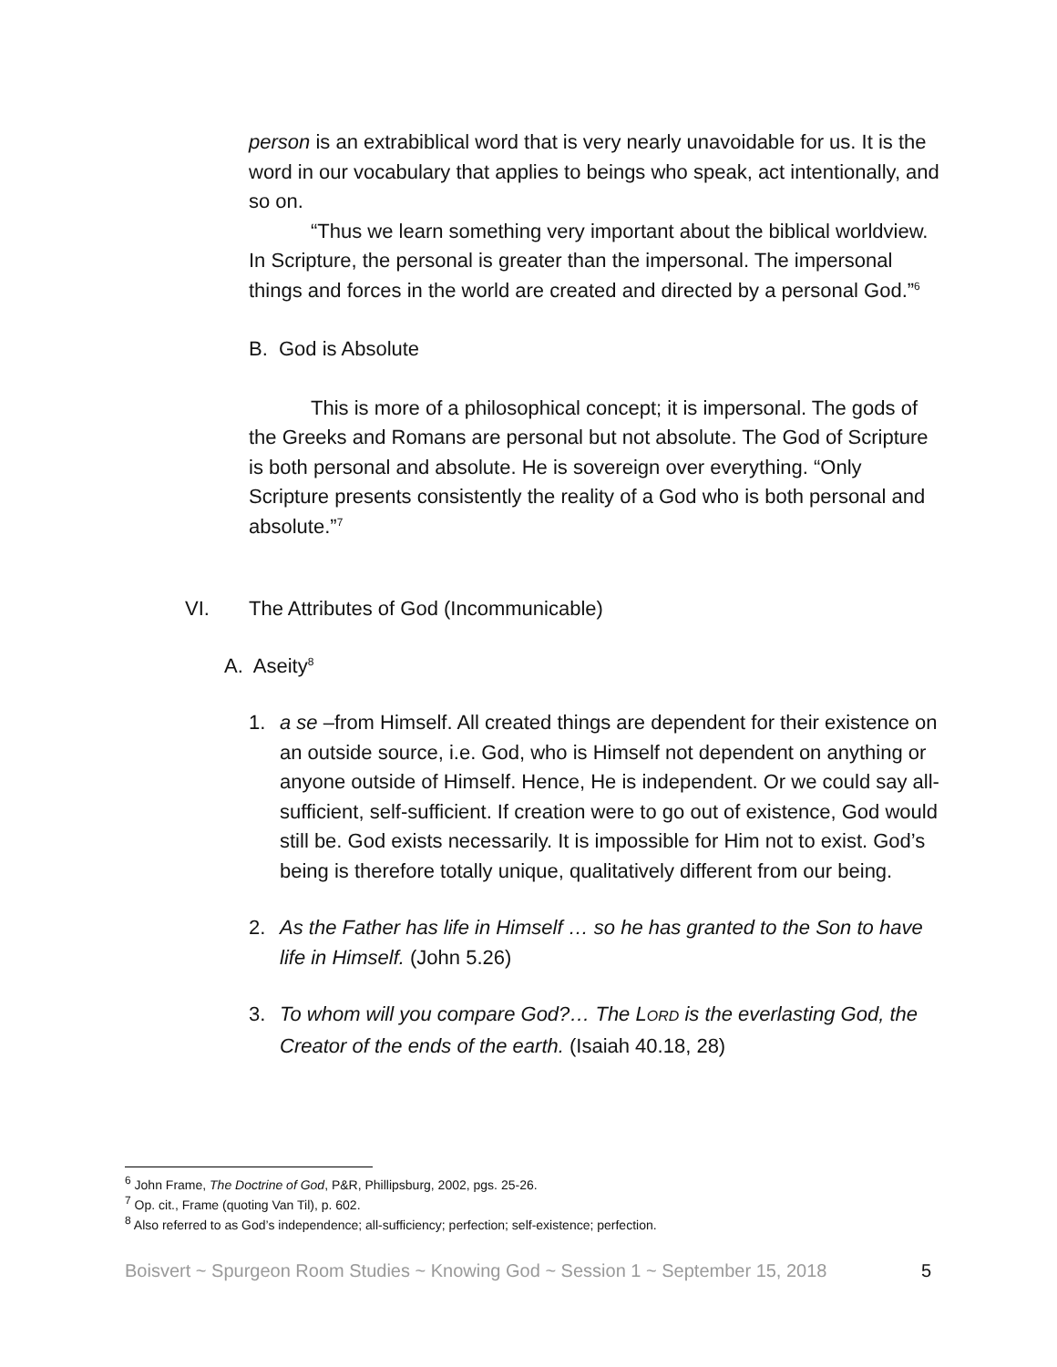person is an extrabiblical word that is very nearly unavoidable for us. It is the word in our vocabulary that applies to beings who speak, act intentionally, and so on.
“Thus we learn something very important about the biblical worldview. In Scripture, the personal is greater than the impersonal. The impersonal things and forces in the world are created and directed by a personal God.”<sup>6</sup>
B. God is Absolute
This is more of a philosophical concept; it is impersonal. The gods of the Greeks and Romans are personal but not absolute. The God of Scripture is both personal and absolute. He is sovereign over everything. “Only Scripture presents consistently the reality of a God who is both personal and absolute.”<sup>7</sup>
VI. The Attributes of God (Incommunicable)
A. Aseity<sup>8</sup>
1. a se –from Himself. All created things are dependent for their existence on an outside source, i.e. God, who is Himself not dependent on anything or anyone outside of Himself. Hence, He is independent. Or we could say all-sufficient, self-sufficient. If creation were to go out of existence, God would still be. God exists necessarily. It is impossible for Him not to exist. God’s being is therefore totally unique, qualitatively different from our being.
2. As the Father has life in Himself … so he has granted to the Son to have life in Himself. (John 5.26)
3. To whom will you compare God?… The LORD is the everlasting God, the Creator of the ends of the earth. (Isaiah 40.18, 28)
<sup>6</sup> John Frame, The Doctrine of God, P&R, Phillipsburg, 2002, pgs. 25-26.
<sup>7</sup> Op. cit., Frame (quoting Van Til), p. 602.
<sup>8</sup> Also referred to as God’s independence; all-sufficiency; perfection; self-existence; perfection.
Boisvert ~ Spurgeon Room Studies ~ Knowing God ~ Session 1 ~ September 15, 2018 5